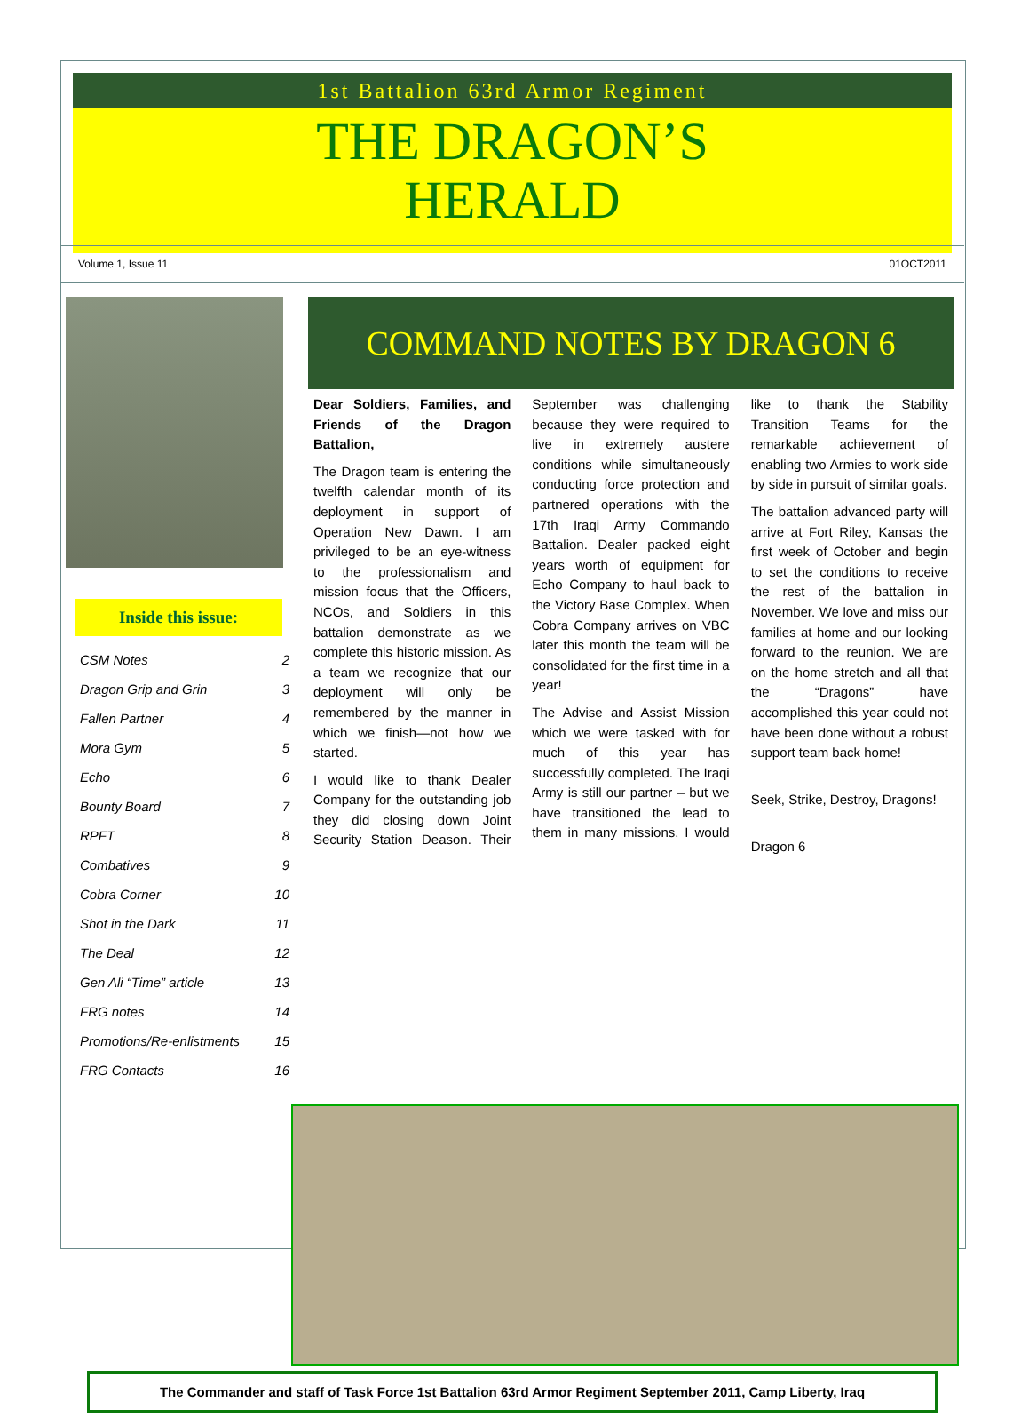1st Battalion 63rd Armor Regiment
THE DRAGON’S
HERALD
Volume 1, Issue 11 01OCT2011
Inside this issue:
CSM Notes 2
Dragon Grip and Grin 3
Fallen Partner 4
Mora Gym 5
Echo 6
Bounty Board 7
RPFT 8
Combatives 9
Cobra Corner 10
Shot in the Dark 11
The Deal 12
Gen Ali “Time” article 13
FRG notes 14
Promotions/Re-enlistments 15
FRG Contacts 16
COMMAND NOTES BY DRAGON 6
Dear Soldiers, Families, and Friends of the Dragon Battalion,
The Dragon team is entering the twelfth calendar month of its deployment in support of Operation New Dawn. I am privileged to be an eye-witness to the professionalism and mission focus that the Officers, NCOs, and Soldiers in this battalion demonstrate as we complete this historic mission. As a team we recognize that our deployment will only be remembered by the manner in which we finish—not how we started.
I would like to thank Dealer Company for the outstanding job they did closing down Joint Security Station Deason. Their September was challenging because they were required to live in extremely austere conditions while simultaneously conducting force protection and partnered operations with the 17th Iraqi Army Commando Battalion. Dealer packed eight years worth of equipment for Echo Company to haul back to the Victory Base Complex. When Cobra Company arrives on VBC later this month the team will be consolidated for the first time in a year!
The Advise and Assist Mission which we were tasked with for much of this year has successfully completed. The Iraqi Army is still our partner – but we have transitioned the lead to them in many missions. I would like to thank the Stability Transition Teams for the remarkable achievement of enabling two Armies to work side by side in pursuit of similar goals.
The battalion advanced party will arrive at Fort Riley, Kansas the first week of October and begin to set the conditions to receive the rest of the battalion in November. We love and miss our families at home and our looking forward to the reunion. We are on the home stretch and all that the “Dragons” have accomplished this year could not have been done without a robust support team back home!
Seek, Strike, Destroy, Dragons!
Dragon 6
The Commander and staff of Task Force 1st Battalion 63rd Armor Regiment September 2011, Camp Liberty, Iraq